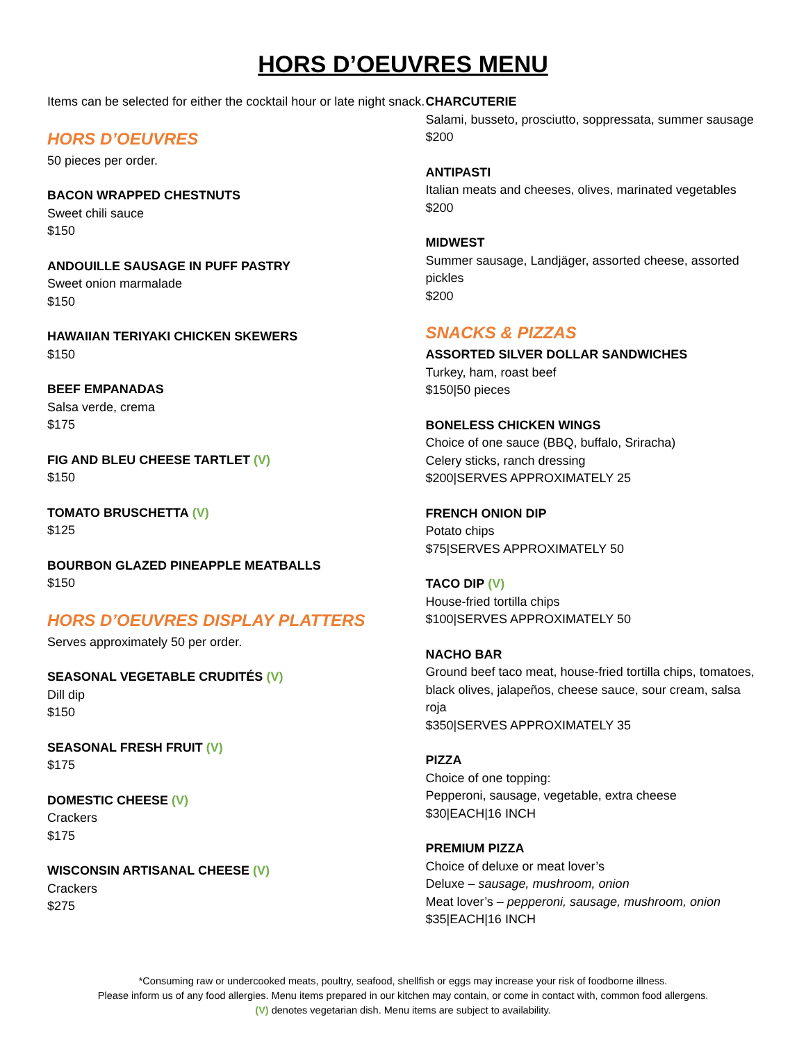HORS D’OEUVRES MENU
Items can be selected for either the cocktail hour or late night snack.
HORS D’OEUVRES
50 pieces per order.
BACON WRAPPED CHESTNUTS
Sweet chili sauce
$150
ANDOUILLE SAUSAGE IN PUFF PASTRY
Sweet onion marmalade
$150
HAWAIIAN TERIYAKI CHICKEN SKEWERS
$150
BEEF EMPANADAS
Salsa verde, crema
$175
FIG AND BLEU CHEESE TARTLET (V)
$150
TOMATO BRUSCHETTA (V)
$125
BOURBON GLAZED PINEAPPLE MEATBALLS
$150
HORS D’OEUVRES DISPLAY PLATTERS
Serves approximately 50 per order.
SEASONAL VEGETABLE CRUDITÉS (V)
Dill dip
$150
SEASONAL FRESH FRUIT (V)
$175
DOMESTIC CHEESE (V)
Crackers
$175
WISCONSIN ARTISANAL CHEESE (V)
Crackers
$275
CHARCUTERIE
Salami, busseto, prosciutto, soppressata, summer sausage
$200
ANTIPASTI
Italian meats and cheeses, olives, marinated vegetables
$200
MIDWEST
Summer sausage, Landjäger, assorted cheese, assorted pickles
$200
SNACKS & PIZZAS
ASSORTED SILVER DOLLAR SANDWICHES
Turkey, ham, roast beef
$150|50 pieces
BONELESS CHICKEN WINGS
Choice of one sauce (BBQ, buffalo, Sriracha)
Celery sticks, ranch dressing
$200|SERVES APPROXIMATELY 25
FRENCH ONION DIP
Potato chips
$75|SERVES APPROXIMATELY 50
TACO DIP (V)
House-fried tortilla chips
$100|SERVES APPROXIMATELY 50
NACHO BAR
Ground beef taco meat, house-fried tortilla chips, tomatoes, black olives, jalapeños, cheese sauce, sour cream, salsa roja
$350|SERVES APPROXIMATELY 35
PIZZA
Choice of one topping:
Pepperoni, sausage, vegetable, extra cheese
$30|EACH|16 INCH
PREMIUM PIZZA
Choice of deluxe or meat lover’s
Deluxe – sausage, mushroom, onion
Meat lover’s – pepperoni, sausage, mushroom, onion
$35|EACH|16 INCH
*Consuming raw or undercooked meats, poultry, seafood, shellfish or eggs may increase your risk of foodborne illness.
Please inform us of any food allergies. Menu items prepared in our kitchen may contain, or come in contact with, common food allergens.
(V) denotes vegetarian dish. Menu items are subject to availability.